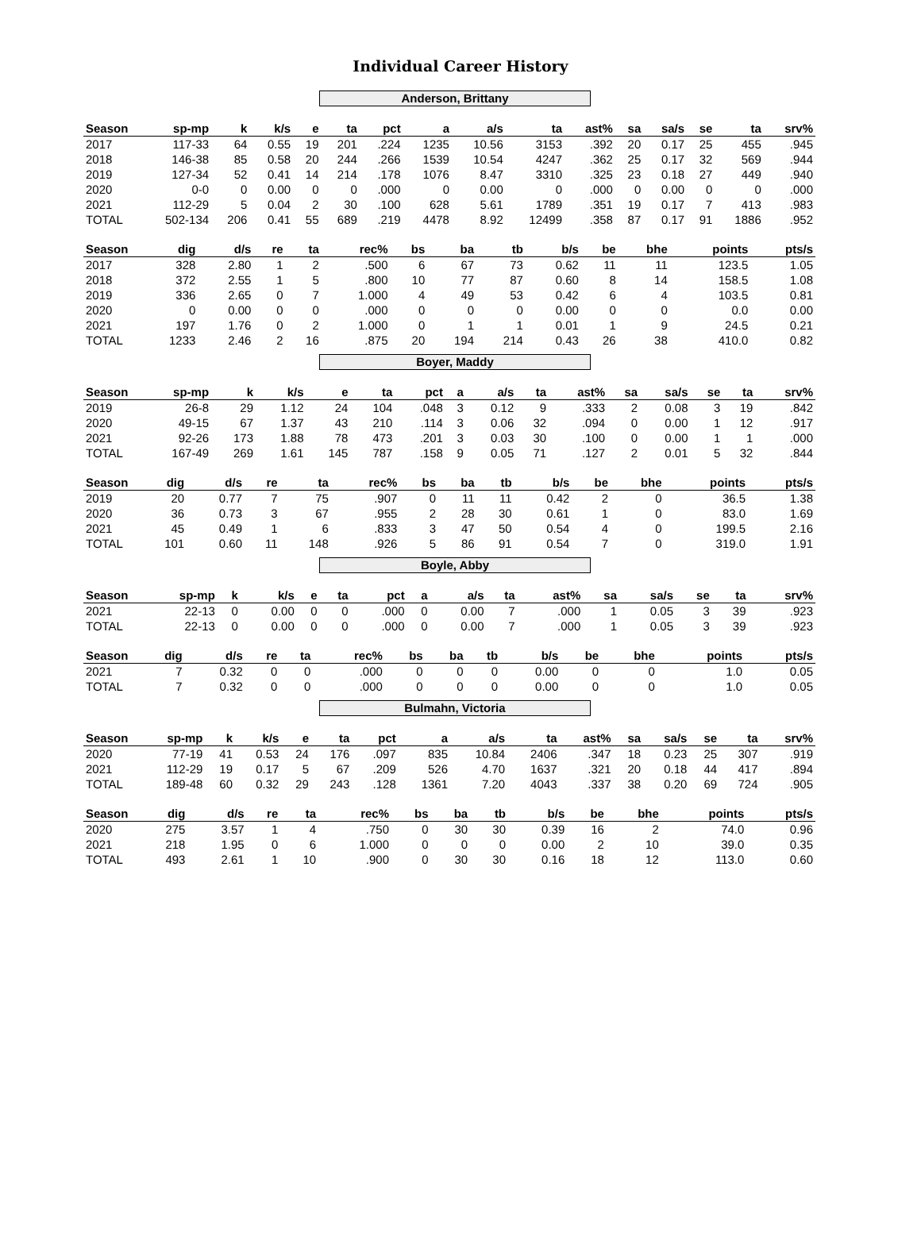Individual Career History
Anderson, Brittany
| Season | sp-mp | k | k/s | e | ta | pct | a | a/s | ta | ast% | sa | sa/s | se | ta | srv% |
| --- | --- | --- | --- | --- | --- | --- | --- | --- | --- | --- | --- | --- | --- | --- | --- |
| 2017 | 117-33 | 64 | 0.55 | 19 | 201 | .224 | 1235 | 10.56 | 3153 | .392 | 20 | 0.17 | 25 | 455 | .945 |
| 2018 | 146-38 | 85 | 0.58 | 20 | 244 | .266 | 1539 | 10.54 | 4247 | .362 | 25 | 0.17 | 32 | 569 | .944 |
| 2019 | 127-34 | 52 | 0.41 | 14 | 214 | .178 | 1076 | 8.47 | 3310 | .325 | 23 | 0.18 | 27 | 449 | .940 |
| 2020 | 0-0 | 0 | 0.00 | 0 | 0 | .000 | 0 | 0.00 | 0 | .000 | 0 | 0.00 | 0 | 0 | .000 |
| 2021 | 112-29 | 5 | 0.04 | 2 | 30 | .100 | 628 | 5.61 | 1789 | .351 | 19 | 0.17 | 7 | 413 | .983 |
| TOTAL | 502-134 | 206 | 0.41 | 55 | 689 | .219 | 4478 | 8.92 | 12499 | .358 | 87 | 0.17 | 91 | 1886 | .952 |
| Season | dig | d/s | re | ta | rec% | bs | ba | tb | b/s | be | bhe | points | pts/s |
| --- | --- | --- | --- | --- | --- | --- | --- | --- | --- | --- | --- | --- | --- |
| 2017 | 328 | 2.80 | 1 | 2 | .500 | 6 | 67 | 73 | 0.62 | 11 | 11 | 123.5 | 1.05 |
| 2018 | 372 | 2.55 | 1 | 5 | .800 | 10 | 77 | 87 | 0.60 | 8 | 14 | 158.5 | 1.08 |
| 2019 | 336 | 2.65 | 0 | 7 | 1.000 | 4 | 49 | 53 | 0.42 | 6 | 4 | 103.5 | 0.81 |
| 2020 | 0 | 0.00 | 0 | 0 | .000 | 0 | 0 | 0 | 0.00 | 0 | 0 | 0.0 | 0.00 |
| 2021 | 197 | 1.76 | 0 | 2 | 1.000 | 0 | 1 | 1 | 0.01 | 1 | 9 | 24.5 | 0.21 |
| TOTAL | 1233 | 2.46 | 2 | 16 | .875 | 20 | 194 | 214 | 0.43 | 26 | 38 | 410.0 | 0.82 |
Boyer, Maddy
| Season | sp-mp | k | k/s | e | ta | pct | a | a/s | ta | ast% | sa | sa/s | se | ta | srv% |
| --- | --- | --- | --- | --- | --- | --- | --- | --- | --- | --- | --- | --- | --- | --- | --- |
| 2019 | 26-8 | 29 | 1.12 | 24 | 104 | .048 | 3 | 0.12 | 9 | .333 | 2 | 0.08 | 3 | 19 | .842 |
| 2020 | 49-15 | 67 | 1.37 | 43 | 210 | .114 | 3 | 0.06 | 32 | .094 | 0 | 0.00 | 1 | 12 | .917 |
| 2021 | 92-26 | 173 | 1.88 | 78 | 473 | .201 | 3 | 0.03 | 30 | .100 | 0 | 0.00 | 1 | 1 | .000 |
| TOTAL | 167-49 | 269 | 1.61 | 145 | 787 | .158 | 9 | 0.05 | 71 | .127 | 2 | 0.01 | 5 | 32 | .844 |
| Season | dig | d/s | re | ta | rec% | bs | ba | tb | b/s | be | bhe | points | pts/s |
| --- | --- | --- | --- | --- | --- | --- | --- | --- | --- | --- | --- | --- | --- |
| 2019 | 20 | 0.77 | 7 | 75 | .907 | 0 | 11 | 11 | 0.42 | 2 | 0 | 36.5 | 1.38 |
| 2020 | 36 | 0.73 | 3 | 67 | .955 | 2 | 28 | 30 | 0.61 | 1 | 0 | 83.0 | 1.69 |
| 2021 | 45 | 0.49 | 1 | 6 | .833 | 3 | 47 | 50 | 0.54 | 4 | 0 | 199.5 | 2.16 |
| TOTAL | 101 | 0.60 | 11 | 148 | .926 | 5 | 86 | 91 | 0.54 | 7 | 0 | 319.0 | 1.91 |
Boyle, Abby
| Season | sp-mp | k | k/s | e | ta | pct | a | a/s | ta | ast% | sa | sa/s | se | ta | srv% |
| --- | --- | --- | --- | --- | --- | --- | --- | --- | --- | --- | --- | --- | --- | --- | --- |
| 2021 | 22-13 | 0 | 0.00 | 0 | 0 | .000 | 0 | 0.00 | 7 | .000 | 1 | 0.05 | 3 | 39 | .923 |
| TOTAL | 22-13 | 0 | 0.00 | 0 | 0 | .000 | 0 | 0.00 | 7 | .000 | 1 | 0.05 | 3 | 39 | .923 |
| Season | dig | d/s | re | ta | rec% | bs | ba | tb | b/s | be | bhe | points | pts/s |
| --- | --- | --- | --- | --- | --- | --- | --- | --- | --- | --- | --- | --- | --- |
| 2021 | 7 | 0.32 | 0 | 0 | .000 | 0 | 0 | 0 | 0.00 | 0 | 0 | 1.0 | 0.05 |
| TOTAL | 7 | 0.32 | 0 | 0 | .000 | 0 | 0 | 0 | 0.00 | 0 | 0 | 1.0 | 0.05 |
Bulmahn, Victoria
| Season | sp-mp | k | k/s | e | ta | pct | a | a/s | ta | ast% | sa | sa/s | se | ta | srv% |
| --- | --- | --- | --- | --- | --- | --- | --- | --- | --- | --- | --- | --- | --- | --- | --- |
| 2020 | 77-19 | 41 | 0.53 | 24 | 176 | .097 | 835 | 10.84 | 2406 | .347 | 18 | 0.23 | 25 | 307 | .919 |
| 2021 | 112-29 | 19 | 0.17 | 5 | 67 | .209 | 526 | 4.70 | 1637 | .321 | 20 | 0.18 | 44 | 417 | .894 |
| TOTAL | 189-48 | 60 | 0.32 | 29 | 243 | .128 | 1361 | 7.20 | 4043 | .337 | 38 | 0.20 | 69 | 724 | .905 |
| Season | dig | d/s | re | ta | rec% | bs | ba | tb | b/s | be | bhe | points | pts/s |
| --- | --- | --- | --- | --- | --- | --- | --- | --- | --- | --- | --- | --- | --- |
| 2020 | 275 | 3.57 | 1 | 4 | .750 | 0 | 30 | 30 | 0.39 | 16 | 2 | 74.0 | 0.96 |
| 2021 | 218 | 1.95 | 0 | 6 | 1.000 | 0 | 0 | 0 | 0.00 | 2 | 10 | 39.0 | 0.35 |
| TOTAL | 493 | 2.61 | 1 | 10 | .900 | 0 | 30 | 30 | 0.16 | 18 | 12 | 113.0 | 0.60 |